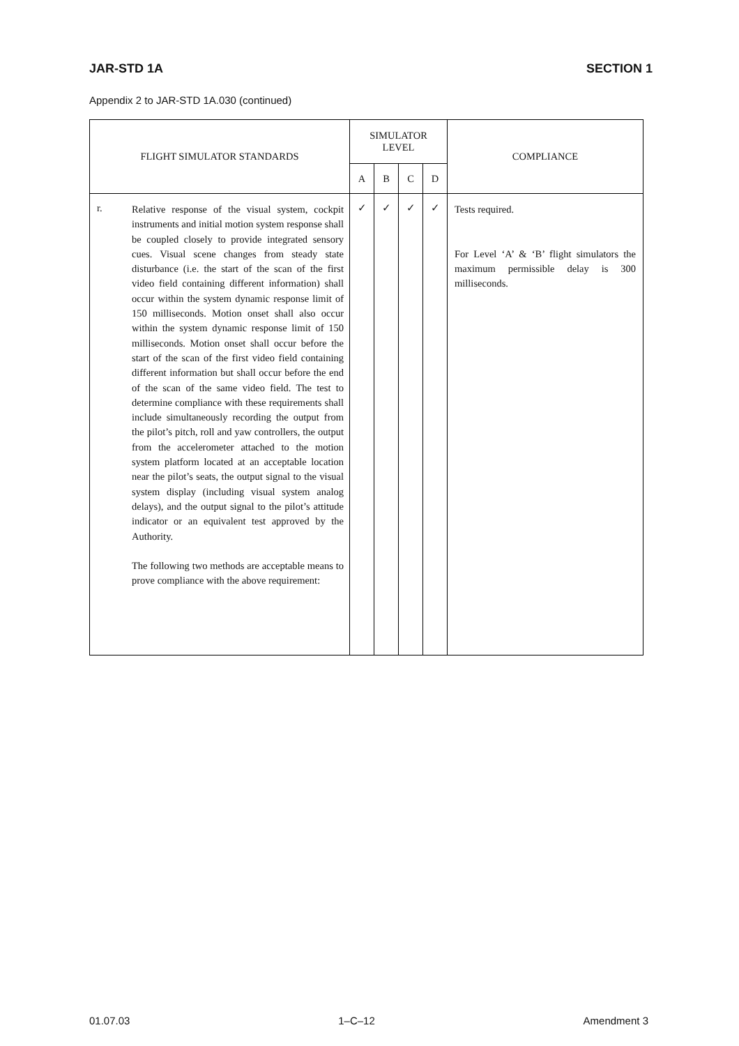JAR-STD 1A SECTION 1
Appendix 2 to JAR-STD 1A.030 (continued)
| FLIGHT SIMULATOR STANDARDS | | SIMULATOR LEVEL | | | | COMPLIANCE |
| --- | --- | --- | --- | --- | --- | --- |
| | | A | B | C | D | |
| r. | Relative response of the visual system, cockpit instruments and initial motion system response shall be coupled closely to provide integrated sensory cues. Visual scene changes from steady state disturbance (i.e. the start of the scan of the first video field containing different information) shall occur within the system dynamic response limit of 150 milliseconds. Motion onset shall also occur within the system dynamic response limit of 150 milliseconds. Motion onset shall occur before the start of the scan of the first video field containing different information but shall occur before the end of the scan of the same video field. The test to determine compliance with these requirements shall include simultaneously recording the output from the pilot’s pitch, roll and yaw controllers, the output from the accelerometer attached to the motion system platform located at an acceptable location near the pilot’s seats, the output signal to the visual system display (including visual system analog delays), and the output signal to the pilot’s attitude indicator or an equivalent test approved by the Authority. The following two methods are acceptable means to prove compliance with the above requirement: | ✓ | ✓ | ✓ | ✓ | Tests required. For Level ‘A’ & ‘B’ flight simulators the maximum permissible delay is 300 milliseconds. |
01.07.03 1–C–12 Amendment 3